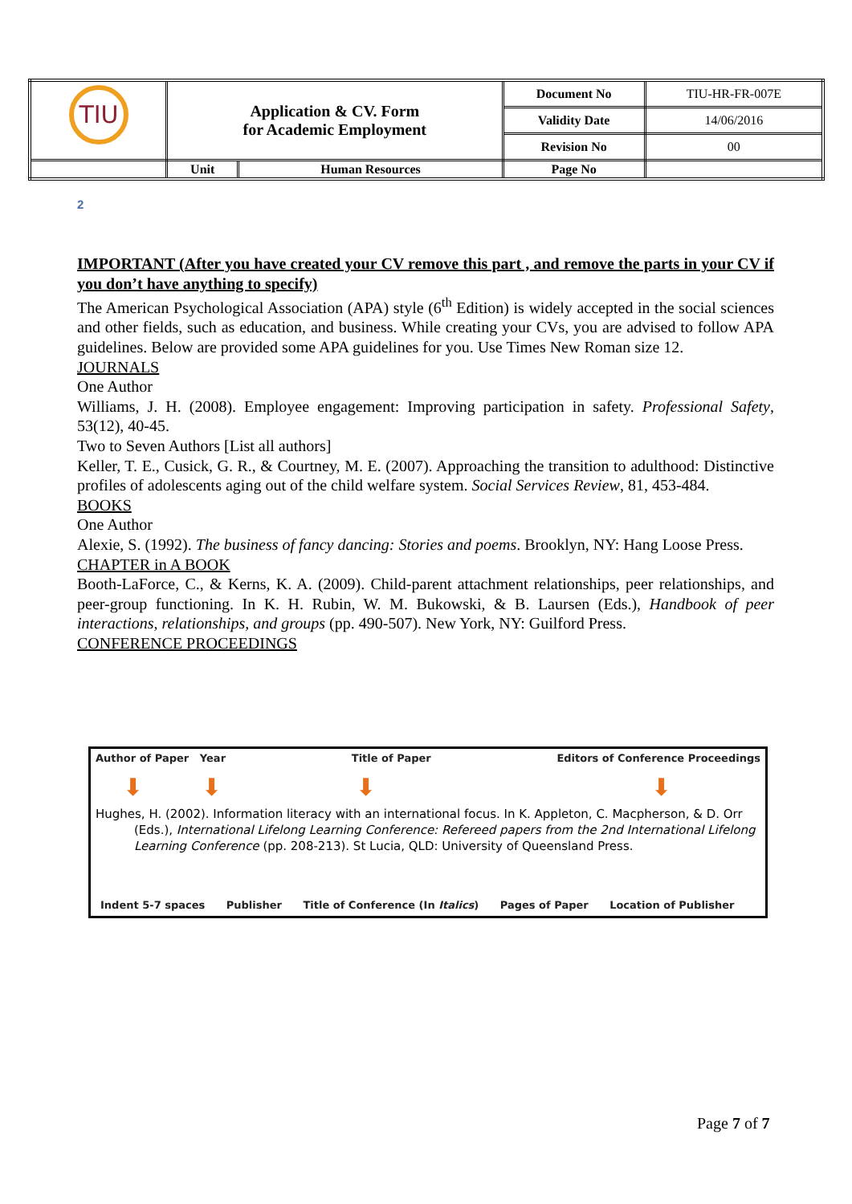| TIU | Application & CV. Form for Academic Employment | | Document No | TIU-HR-FR-007E |
| | | | Validity Date | 14/06/2016 |
| | | | Revision No | 00 |
| | Unit | Human Resources | Page No | |
2
IMPORTANT (After you have created your CV remove this part , and remove the parts in your CV if you don’t have anything to specify)
The American Psychological Association (APA) style (6<sup>th</sup> Edition) is widely accepted in the social sciences and other fields, such as education, and business. While creating your CVs, you are advised to follow APA guidelines. Below are provided some APA guidelines for you. Use Times New Roman size 12.
JOURNALS
One Author
Williams, J. H. (2008). Employee engagement: Improving participation in safety. Professional Safety, 53(12), 40-45.
Two to Seven Authors [List all authors]
Keller, T. E., Cusick, G. R., & Courtney, M. E. (2007). Approaching the transition to adulthood: Distinctive profiles of adolescents aging out of the child welfare system. Social Services Review, 81, 453-484.
BOOKS
One Author
Alexie, S. (1992). The business of fancy dancing: Stories and poems. Brooklyn, NY: Hang Loose Press.
CHAPTER in A BOOK
Booth-LaForce, C., & Kerns, K. A. (2009). Child-parent attachment relationships, peer relationships, and peer-group functioning. In K. H. Rubin, W. M. Bukowski, & B. Laursen (Eds.), Handbook of peer interactions, relationships, and groups (pp. 490-507). New York, NY: Guilford Press.
CONFERENCE PROCEEDINGS
Author of Paper Year Title of Paper Editors of Conference Proceedings
⬇ ⬇ ⬇ ⬇
Hughes, H. (2002). Information literacy with an international focus. In K. Appleton, C. Macpherson, & D. Orr (Eds.), International Lifelong Learning Conference: Refereed papers from the 2nd International Lifelong Learning Conference (pp. 208-213). St Lucia, QLD: University of Queensland Press.
Indent 5-7 spaces Publisher Title of Conference (In Italics) Pages of Paper Location of Publisher
Page 7 of 7